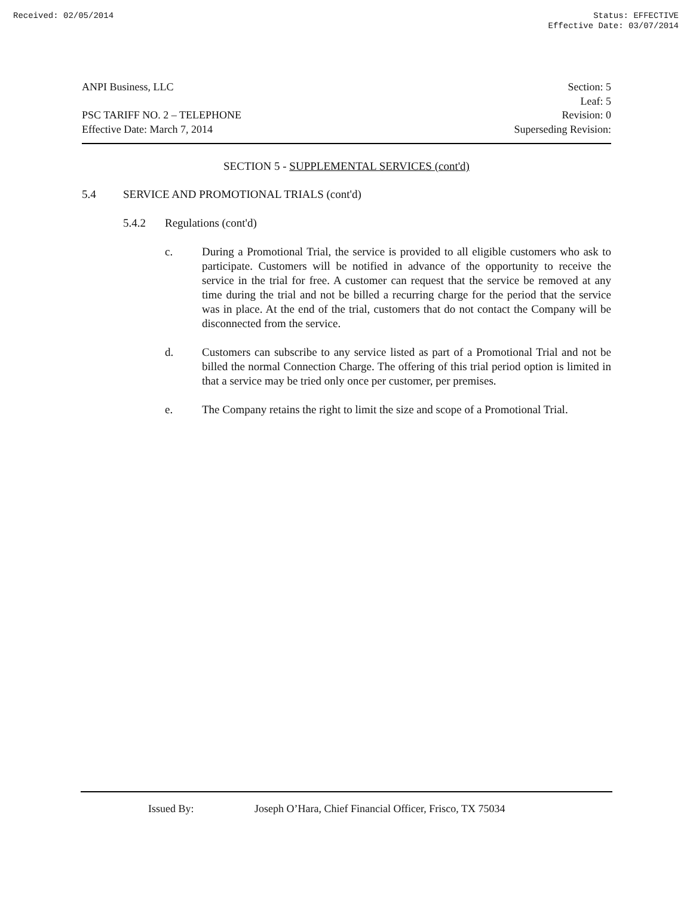Received: 02/05/2014 Status: EFFECTIVE
Effective Date: 03/07/2014
ANPI Business, LLC
PSC TARIFF NO. 2 – TELEPHONE
Effective Date: March 7, 2014
Section: 5
Leaf: 5
Revision: 0
Superseding Revision:
SECTION 5 - SUPPLEMENTAL SERVICES (cont'd)
5.4 SERVICE AND PROMOTIONAL TRIALS (cont'd)
5.4.2 Regulations (cont'd)
c. During a Promotional Trial, the service is provided to all eligible customers who ask to participate. Customers will be notified in advance of the opportunity to receive the service in the trial for free. A customer can request that the service be removed at any time during the trial and not be billed a recurring charge for the period that the service was in place. At the end of the trial, customers that do not contact the Company will be disconnected from the service.
d. Customers can subscribe to any service listed as part of a Promotional Trial and not be billed the normal Connection Charge. The offering of this trial period option is limited in that a service may be tried only once per customer, per premises.
e. The Company retains the right to limit the size and scope of a Promotional Trial.
Issued By: Joseph O’Hara, Chief Financial Officer, Frisco, TX 75034